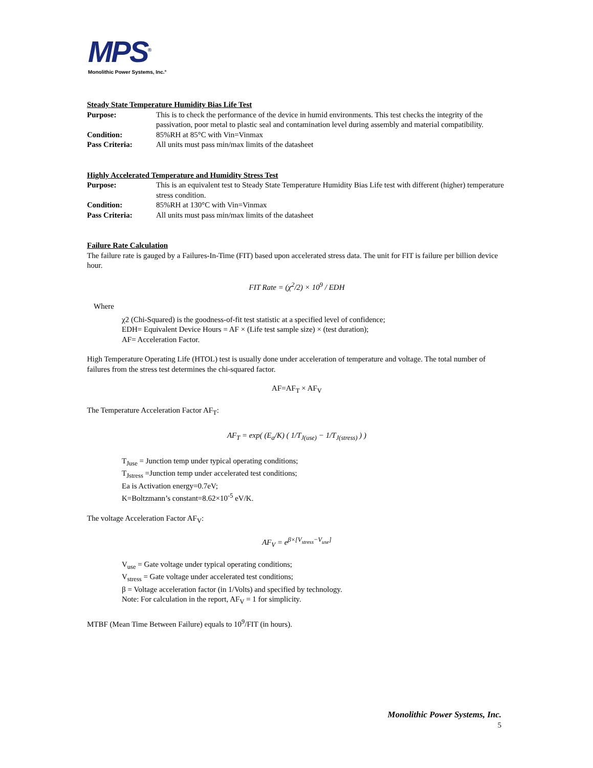MPS<sup>®</sup>
Monolithic Power Systems, Inc.°
Steady State Temperature Humidity Bias Life Test
Purpose: This is to check the performance of the device in humid environments. This test checks the integrity of the passivation, poor metal to plastic seal and contamination level during assembly and material compatibility.
Condition: 85%RH at 85°C with Vin=Vinmax
Pass Criteria: All units must pass min/max limits of the datasheet
Highly Accelerated Temperature and Humidity Stress Test
Purpose: This is an equivalent test to Steady State Temperature Humidity Bias Life test with different (higher) temperature stress condition.
Condition: 85%RH at 130°C with Vin=Vinmax
Pass Criteria: All units must pass min/max limits of the datasheet
Failure Rate Calculation
The failure rate is gauged by a Failures-In-Time (FIT) based upon accelerated stress data. The unit for FIT is failure per billion device hour.
FIT Rate = (χ<sup>2</sup>/2) × 10<sup>9</sup> / EDH
Where
χ2 (Chi-Squared) is the goodness-of-fit test statistic at a specified level of confidence;
EDH= Equivalent Device Hours = AF × (Life test sample size) × (test duration);
AF= Acceleration Factor.
High Temperature Operating Life (HTOL) test is usually done under acceleration of temperature and voltage. The total number of failures from the stress test determines the chi-squared factor.
AF=AF<sub>T</sub> × AF<sub>V</sub>
The Temperature Acceleration Factor AF<sub>T</sub>:
AF<sub>T</sub> = exp( (E<sub>a</sub>/K) ( 1/T<sub>J(use)</sub> − 1/T<sub>J(stress)</sub> ) )
T<sub>Juse</sub> = Junction temp under typical operating conditions;
T<sub>Jstress</sub> =Junction temp under accelerated test conditions;
Ea is Activation energy=0.7eV;
K=Boltzmann’s constant=8.62×10<sup>-5</sup> eV/K.
The voltage Acceleration Factor AF<sub>V</sub>:
AF<sub>V</sub> = e<sup>β×[V<sub>stress</sub>−V<sub>use</sub>]</sup>
V<sub>use</sub> = Gate voltage under typical operating conditions;
V<sub>stress</sub> = Gate voltage under accelerated test conditions;
β = Voltage acceleration factor (in 1/Volts) and specified by technology.
Note: For calculation in the report, AF<sub>V</sub> = 1 for simplicity.
MTBF (Mean Time Between Failure) equals to 10<sup>9</sup>/FIT (in hours).
Monolithic Power Systems, Inc.
5